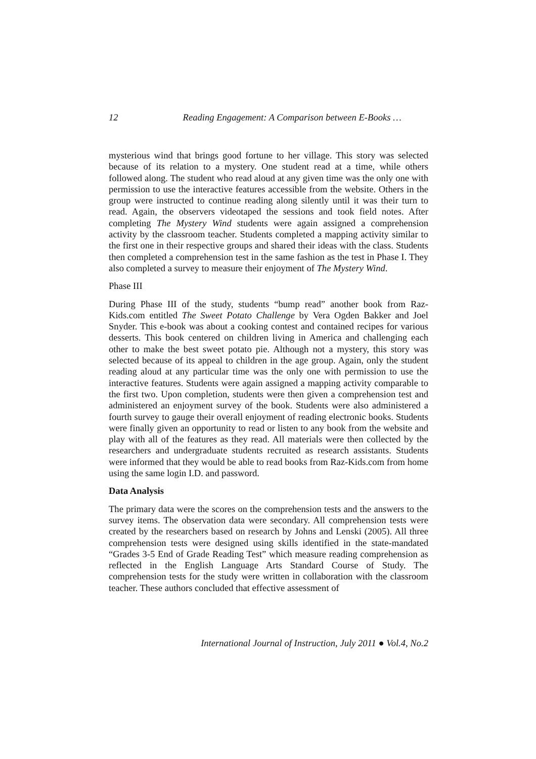12 Reading Engagement: A Comparison between E-Books …
mysterious wind that brings good fortune to her village. This story was selected because of its relation to a mystery. One student read at a time, while others followed along. The student who read aloud at any given time was the only one with permission to use the interactive features accessible from the website. Others in the group were instructed to continue reading along silently until it was their turn to read. Again, the observers videotaped the sessions and took field notes. After completing The Mystery Wind students were again assigned a comprehension activity by the classroom teacher. Students completed a mapping activity similar to the first one in their respective groups and shared their ideas with the class. Students then completed a comprehension test in the same fashion as the test in Phase I. They also completed a survey to measure their enjoyment of The Mystery Wind.
Phase III
During Phase III of the study, students “bump read” another book from Raz-Kids.com entitled The Sweet Potato Challenge by Vera Ogden Bakker and Joel Snyder. This e-book was about a cooking contest and contained recipes for various desserts. This book centered on children living in America and challenging each other to make the best sweet potato pie. Although not a mystery, this story was selected because of its appeal to children in the age group. Again, only the student reading aloud at any particular time was the only one with permission to use the interactive features. Students were again assigned a mapping activity comparable to the first two. Upon completion, students were then given a comprehension test and administered an enjoyment survey of the book. Students were also administered a fourth survey to gauge their overall enjoyment of reading electronic books. Students were finally given an opportunity to read or listen to any book from the website and play with all of the features as they read. All materials were then collected by the researchers and undergraduate students recruited as research assistants. Students were informed that they would be able to read books from Raz-Kids.com from home using the same login I.D. and password.
Data Analysis
The primary data were the scores on the comprehension tests and the answers to the survey items. The observation data were secondary. All comprehension tests were created by the researchers based on research by Johns and Lenski (2005). All three comprehension tests were designed using skills identified in the state-mandated “Grades 3-5 End of Grade Reading Test” which measure reading comprehension as reflected in the English Language Arts Standard Course of Study. The comprehension tests for the study were written in collaboration with the classroom teacher. These authors concluded that effective assessment of
International Journal of Instruction, July 2011 ● Vol.4, No.2